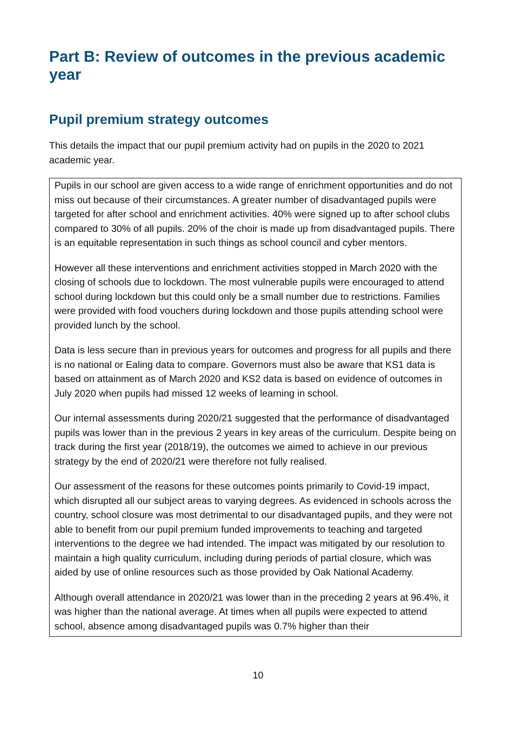Part B: Review of outcomes in the previous academic year
Pupil premium strategy outcomes
This details the impact that our pupil premium activity had on pupils in the 2020 to 2021 academic year.
| Pupils in our school are given access to a wide range of enrichment opportunities and do not miss out because of their circumstances. A greater number of disadvantaged pupils were targeted for after school and enrichment activities. 40% were signed up to after school clubs compared to 30% of all pupils. 20% of the choir is made up from disadvantaged pupils. There is an equitable representation in such things as school council and cyber mentors. However all these interventions and enrichment activities stopped in March 2020 with the closing of schools due to lockdown. The most vulnerable pupils were encouraged to attend school during lockdown but this could only be a small number due to restrictions. Families were provided with food vouchers during lockdown and those pupils attending school were provided lunch by the school. Data is less secure than in previous years for outcomes and progress for all pupils and there is no national or Ealing data to compare. Governors must also be aware that KS1 data is based on attainment as of March 2020 and KS2 data is based on evidence of outcomes in July 2020 when pupils had missed 12 weeks of learning in school. Our internal assessments during 2020/21 suggested that the performance of disadvantaged pupils was lower than in the previous 2 years in key areas of the curriculum. Despite being on track during the first year (2018/19), the outcomes we aimed to achieve in our previous strategy by the end of 2020/21 were therefore not fully realised. Our assessment of the reasons for these outcomes points primarily to Covid-19 impact, which disrupted all our subject areas to varying degrees. As evidenced in schools across the country, school closure was most detrimental to our disadvantaged pupils, and they were not able to benefit from our pupil premium funded improvements to teaching and targeted interventions to the degree we had intended. The impact was mitigated by our resolution to maintain a high quality curriculum, including during periods of partial closure, which was aided by use of online resources such as those provided by Oak National Academy. Although overall attendance in 2020/21 was lower than in the preceding 2 years at 96.4%, it was higher than the national average. At times when all pupils were expected to attend school, absence among disadvantaged pupils was 0.7% higher than their |
10